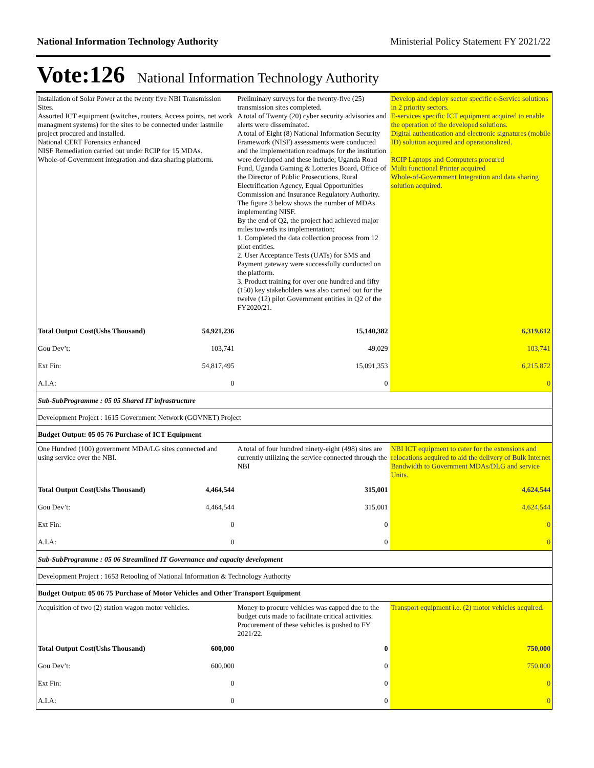National Information Technology Authority Ministerial Policy Statement FY 2021/22
Vote:126 National Information Technology Authority
| Installation of Solar Power at the twenty five NBI Transmission Sites. Assorted ICT equipment (switches, routers, Access points, net work managment systems) for the sites to be connected under lastmile project procured and installed. National CERT Forensics enhanced NISF Remediation carried out under RCIP for 15 MDAs. Whole-of-Government integration and data sharing platform. | Preliminary surveys for the twenty-five (25) transmission sites completed. A total of Twenty (20) cyber security advisories and alerts were disseminated. A total of Eight (8) National Information Security Framework (NISF) assessments were conducted and the implementation roadmaps for the institution were developed and these include; Uganda Road Fund, Uganda Gaming & Lotteries Board, Office of the Director of Public Prosecutions, Rural Electrification Agency, Equal Opportunities Commission and Insurance Regulatory Authority. The figure 3 below shows the number of MDAs implementing NISF. By the end of Q2, the project had achieved major miles towards its implementation; 1. Completed the data collection process from 12 pilot entities. 2. User Acceptance Tests (UATs) for SMS and Payment gateway were successfully conducted on the platform. 3. Product training for over one hundred and fifty (150) key stakeholders was also carried out for the twelve (12) pilot Government entities in Q2 of the FY2020/21. | Develop and deploy sector specific e-Service solutions in 2 priority sectors. E-services specific ICT equipment acquired to enable the operation of the developed solutions. Digital authentication and electronic signatures (mobile ID) solution acquired and operationalized. . RCIP Laptops and Computers procured Multi functional Printer acquired Whole-of-Government Integration and data sharing solution acquired. |
| Total Output Cost(Ushs Thousand) 54,921,236 | 15,140,382 | 6,319,612 |
| Gou Dev’t: 103,741 | 49,029 | 103,741 |
| Ext Fin: 54,817,495 | 15,091,353 | 6,215,872 |
| A.I.A: 0 | 0 | 0 |
| Sub-SubProgramme : 05 05 Shared IT infrastructure | | |
| Development Project : 1615 Government Network (GOVNET) Project | | |
| Budget Output: 05 05 76 Purchase of ICT Equipment | | |
| One Hundred (100) government MDA/LG sites connected and using service over the NBI. | A total of four hundred ninety-eight (498) sites are currently utilizing the service connected through the NBI | NBI ICT equipment to cater for the extensions and relocations acquired to aid the delivery of Bulk Internet Bandwidth to Government MDAs/DLG and service Units. |
| Total Output Cost(Ushs Thousand) 4,464,544 | 315,001 | 4,624,544 |
| Gou Dev’t: 4,464,544 | 315,001 | 4,624,544 |
| Ext Fin: 0 | 0 | 0 |
| A.I.A: 0 | 0 | 0 |
| Sub-SubProgramme : 05 06 Streamlined IT Governance and capacity development | | |
| Development Project : 1653 Retooling of National Information & Technology Authority | | |
| Budget Output: 05 06 75 Purchase of Motor Vehicles and Other Transport Equipment | | |
| Acquisition of two (2) station wagon motor vehicles. | Money to procure vehicles was capped due to the budget cuts made to facilitate critical activities. Procurement of these vehicles is pushed to FY 2021/22. | Transport equipment i.e. (2) motor vehicles acquired. |
| Total Output Cost(Ushs Thousand) 600,000 | 0 | 750,000 |
| Gou Dev’t: 600,000 | 0 | 750,000 |
| Ext Fin: 0 | 0 | 0 |
| A.I.A: 0 | 0 | 0 |